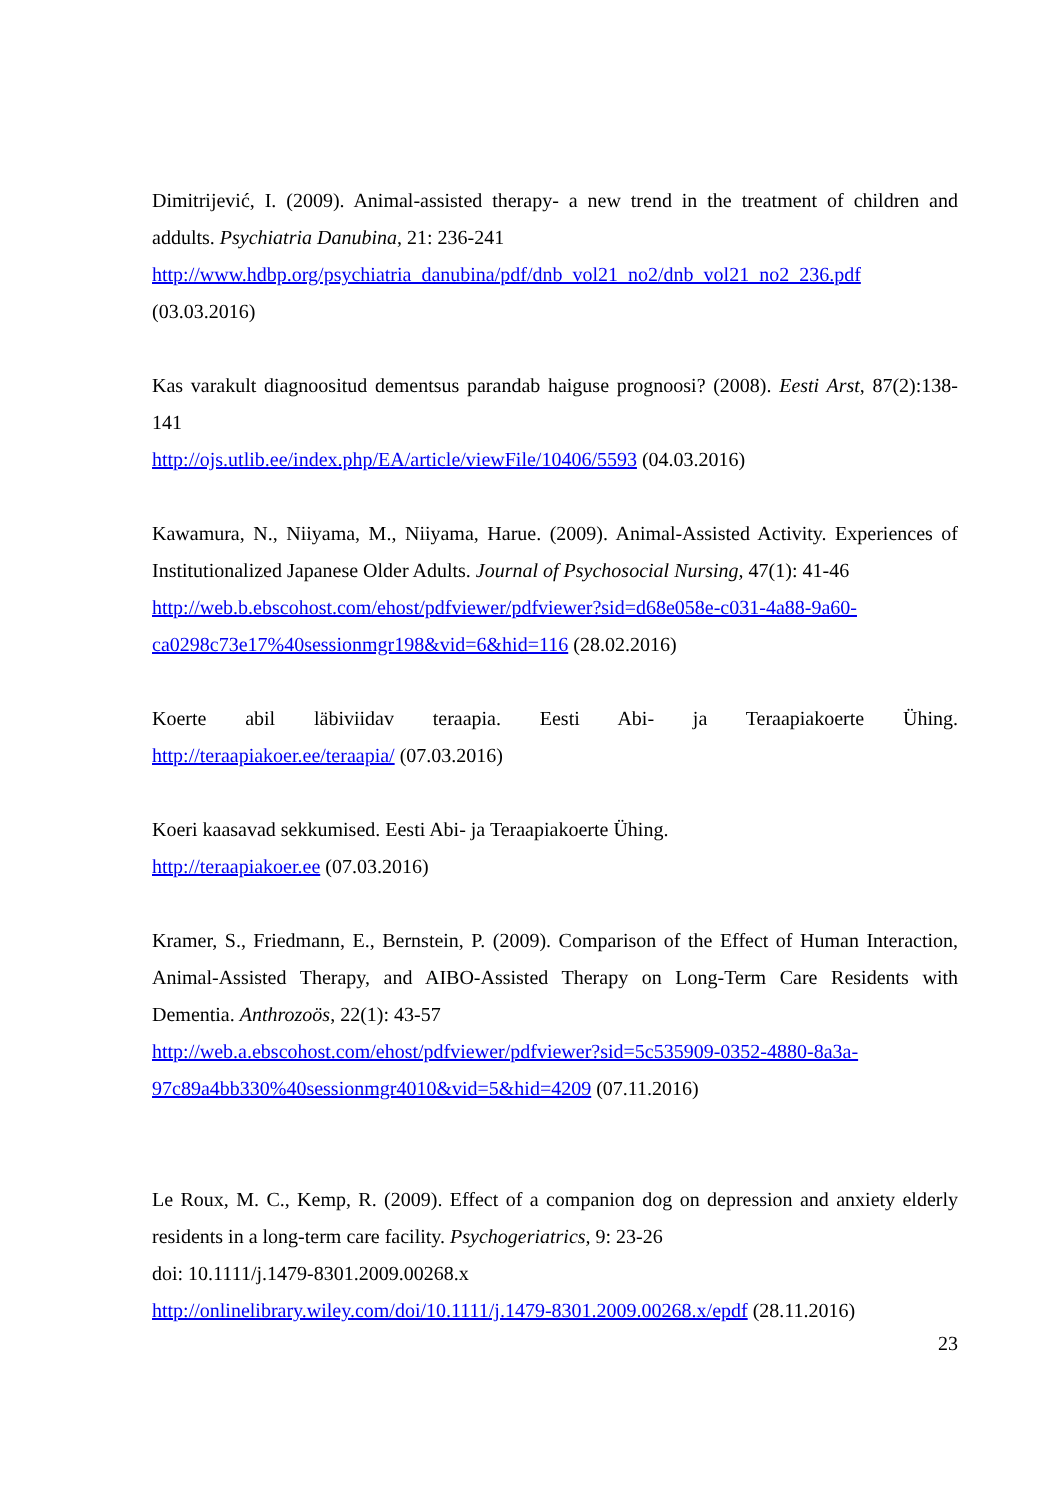Dimitrijević, I. (2009). Animal-assisted therapy- a new trend in the treatment of children and addults. Psychiatria Danubina, 21: 236-241
http://www.hdbp.org/psychiatria_danubina/pdf/dnb_vol21_no2/dnb_vol21_no2_236.pdf
(03.03.2016)
Kas varakult diagnoositud dementsus parandab haiguse prognoosi? (2008). Eesti Arst, 87(2):138-141
http://ojs.utlib.ee/index.php/EA/article/viewFile/10406/5593 (04.03.2016)
Kawamura, N., Niiyama, M., Niiyama, Harue. (2009). Animal-Assisted Activity. Experiences of Institutionalized Japanese Older Adults. Journal of Psychosocial Nursing, 47(1): 41-46
http://web.b.ebscohost.com/ehost/pdfviewer/pdfviewer?sid=d68e058e-c031-4a88-9a60-ca0298c73e17%40sessionmgr198&vid=6&hid=116 (28.02.2016)
Koerte abil läbiviidav teraapia. Eesti Abi- ja Teraapiakoerte Ühing.
http://teraapiakoer.ee/teraapia/ (07.03.2016)
Koeri kaasavad sekkumised. Eesti Abi- ja Teraapiakoerte Ühing.
http://teraapiakoer.ee (07.03.2016)
Kramer, S., Friedmann, E., Bernstein, P. (2009). Comparison of the Effect of Human Interaction, Animal-Assisted Therapy, and AIBO-Assisted Therapy on Long-Term Care Residents with Dementia. Anthrozoös, 22(1): 43-57
http://web.a.ebscohost.com/ehost/pdfviewer/pdfviewer?sid=5c535909-0352-4880-8a3a-97c89a4bb330%40sessionmgr4010&vid=5&hid=4209 (07.11.2016)
Le Roux, M. C., Kemp, R. (2009). Effect of a companion dog on depression and anxiety elderly residents in a long-term care facility. Psychogeriatrics, 9: 23-26
doi: 10.1111/j.1479-8301.2009.00268.x
http://onlinelibrary.wiley.com/doi/10.1111/j.1479-8301.2009.00268.x/epdf (28.11.2016)
23